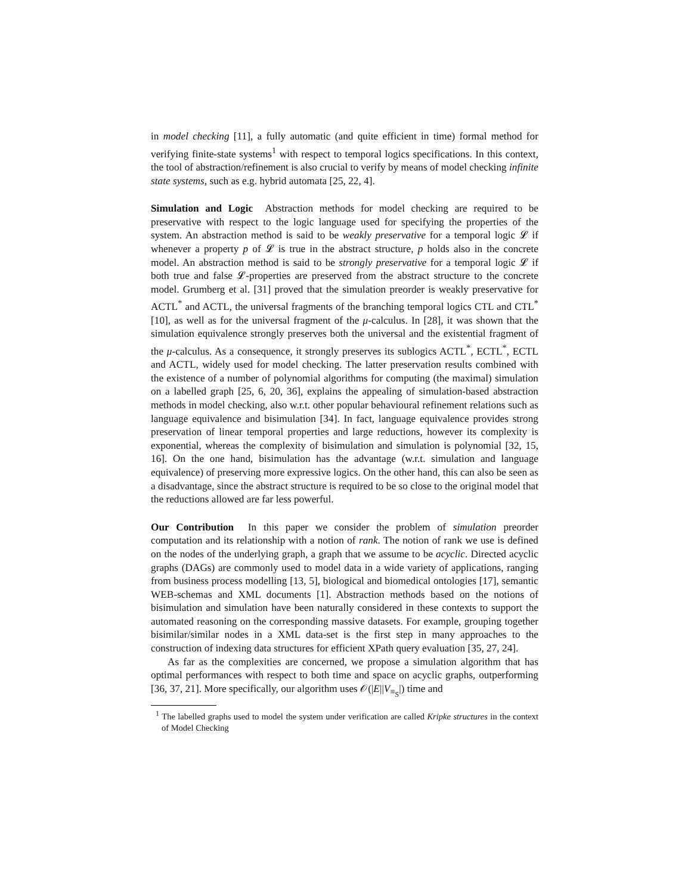in model checking [11], a fully automatic (and quite efficient in time) formal method for verifying finite-state systems<sup>1</sup> with respect to temporal logics specifications. In this context, the tool of abstraction/refinement is also crucial to verify by means of model checking infinite state systems, such as e.g. hybrid automata [25, 22, 4].
Simulation and Logic Abstraction methods for model checking are required to be preservative with respect to the logic language used for specifying the properties of the system. An abstraction method is said to be weakly preservative for a temporal logic 𝓛 if whenever a property p of 𝓛 is true in the abstract structure, p holds also in the concrete model. An abstraction method is said to be strongly preservative for a temporal logic 𝓛 if both true and false 𝓛-properties are preserved from the abstract structure to the concrete model. Grumberg et al. [31] proved that the simulation preorder is weakly preservative for ACTL<sup>*</sup> and ACTL, the universal fragments of the branching temporal logics CTL and CTL<sup>*</sup> [10], as well as for the universal fragment of the μ-calculus. In [28], it was shown that the simulation equivalence strongly preserves both the universal and the existential fragment of the μ-calculus. As a consequence, it strongly preserves its sublogics ACTL<sup>*</sup>, ECTL<sup>*</sup>, ECTL and ACTL, widely used for model checking. The latter preservation results combined with the existence of a number of polynomial algorithms for computing (the maximal) simulation on a labelled graph [25, 6, 20, 36], explains the appealing of simulation-based abstraction methods in model checking, also w.r.t. other popular behavioural refinement relations such as language equivalence and bisimulation [34]. In fact, language equivalence provides strong preservation of linear temporal properties and large reductions, however its complexity is exponential, whereas the complexity of bisimulation and simulation is polynomial [32, 15, 16]. On the one hand, bisimulation has the advantage (w.r.t. simulation and language equivalence) of preserving more expressive logics. On the other hand, this can also be seen as a disadvantage, since the abstract structure is required to be so close to the original model that the reductions allowed are far less powerful.
Our Contribution In this paper we consider the problem of simulation preorder computation and its relationship with a notion of rank. The notion of rank we use is defined on the nodes of the underlying graph, a graph that we assume to be acyclic. Directed acyclic graphs (DAGs) are commonly used to model data in a wide variety of applications, ranging from business process modelling [13, 5], biological and biomedical ontologies [17], semantic WEB-schemas and XML documents [1]. Abstraction methods based on the notions of bisimulation and simulation have been naturally considered in these contexts to support the automated reasoning on the corresponding massive datasets. For example, grouping together bisimilar/similar nodes in a XML data-set is the first step in many approaches to the construction of indexing data structures for efficient XPath query evaluation [35, 27, 24].
As far as the complexities are concerned, we propose a simulation algorithm that has optimal performances with respect to both time and space on acyclic graphs, outperforming [36, 37, 21]. More specifically, our algorithm uses 𝒪(|E||V<sub>≡<sub>S</sub></sub>|) time and
<sup>1</sup> The labelled graphs used to model the system under verification are called Kripke structures in the context of Model Checking